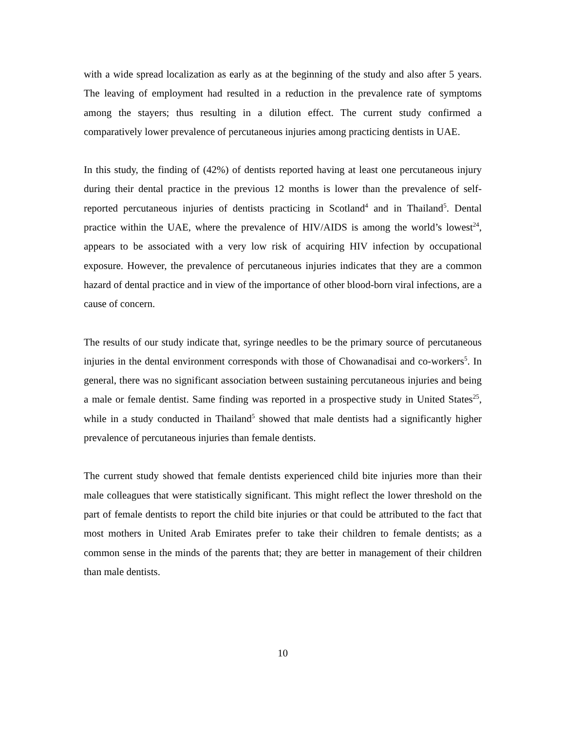with a wide spread localization as early as at the beginning of the study and also after 5 years. The leaving of employment had resulted in a reduction in the prevalence rate of symptoms among the stayers; thus resulting in a dilution effect. The current study confirmed a comparatively lower prevalence of percutaneous injuries among practicing dentists in UAE.
In this study, the finding of (42%) of dentists reported having at least one percutaneous injury during their dental practice in the previous 12 months is lower than the prevalence of self-reported percutaneous injuries of dentists practicing in Scotland<sup>4</sup> and in Thailand<sup>5</sup>. Dental practice within the UAE, where the prevalence of HIV/AIDS is among the world’s lowest<sup>24</sup>, appears to be associated with a very low risk of acquiring HIV infection by occupational exposure. However, the prevalence of percutaneous injuries indicates that they are a common hazard of dental practice and in view of the importance of other blood-born viral infections, are a cause of concern.
The results of our study indicate that, syringe needles to be the primary source of percutaneous injuries in the dental environment corresponds with those of Chowanadisai and co-workers<sup>5</sup>. In general, there was no significant association between sustaining percutaneous injuries and being a male or female dentist. Same finding was reported in a prospective study in United States<sup>25</sup>, while in a study conducted in Thailand<sup>5</sup> showed that male dentists had a significantly higher prevalence of percutaneous injuries than female dentists.
The current study showed that female dentists experienced child bite injuries more than their male colleagues that were statistically significant. This might reflect the lower threshold on the part of female dentists to report the child bite injuries or that could be attributed to the fact that most mothers in United Arab Emirates prefer to take their children to female dentists; as a common sense in the minds of the parents that; they are better in management of their children than male dentists.
10